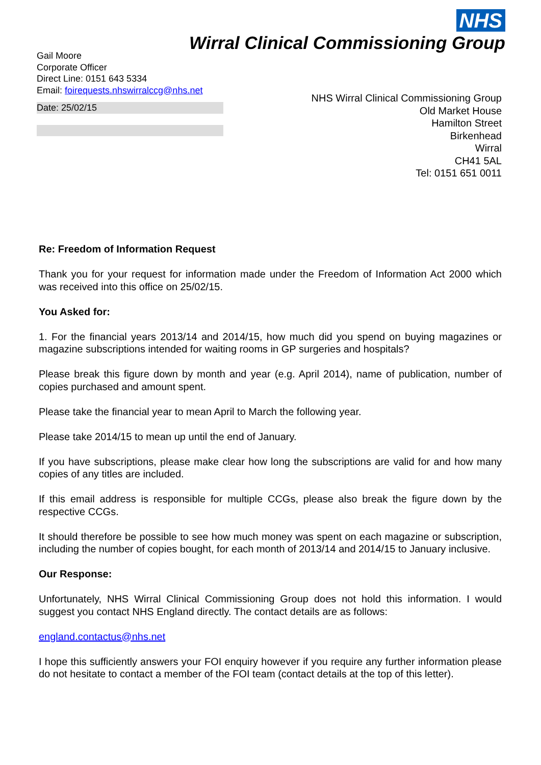NHS
Wirral Clinical Commissioning Group
Gail Moore
Corporate Officer
Direct Line: 0151 643 5334
Email: foirequests.nhswirralccg@nhs.net
Date: 25/02/15
NHS Wirral Clinical Commissioning Group
Old Market House
Hamilton Street
Birkenhead
Wirral
CH41 5AL
Tel: 0151 651 0011
Re: Freedom of Information Request
Thank you for your request for information made under the Freedom of Information Act 2000 which was received into this office on 25/02/15.
You Asked for:
1. For the financial years 2013/14 and 2014/15, how much did you spend on buying magazines or magazine subscriptions intended for waiting rooms in GP surgeries and hospitals?
Please break this figure down by month and year (e.g. April 2014), name of publication, number of copies purchased and amount spent.
Please take the financial year to mean April to March the following year.
Please take 2014/15 to mean up until the end of January.
If you have subscriptions, please make clear how long the subscriptions are valid for and how many copies of any titles are included.
If this email address is responsible for multiple CCGs, please also break the figure down by the respective CCGs.
It should therefore be possible to see how much money was spent on each magazine or subscription, including the number of copies bought, for each month of 2013/14 and 2014/15 to January inclusive.
Our Response:
Unfortunately, NHS Wirral Clinical Commissioning Group does not hold this information. I would suggest you contact NHS England directly. The contact details are as follows:
england.contactus@nhs.net
I hope this sufficiently answers your FOI enquiry however if you require any further information please do not hesitate to contact a member of the FOI team (contact details at the top of this letter).